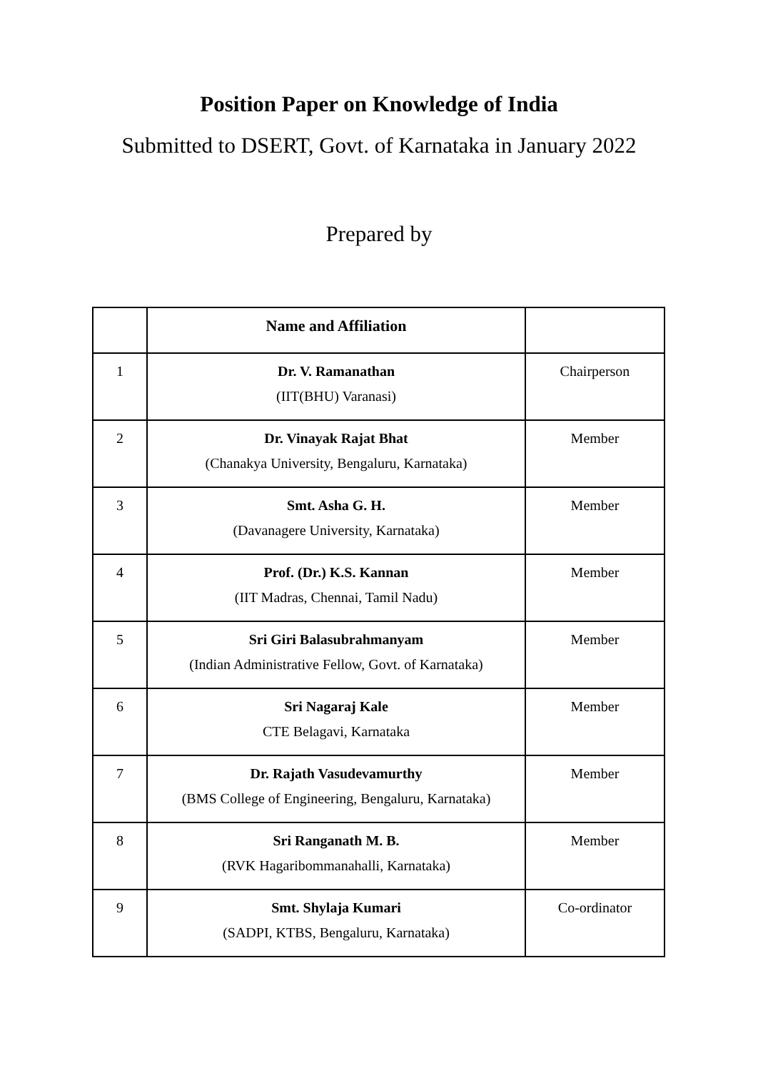Position Paper on Knowledge of India
Submitted to DSERT, Govt. of Karnataka in January 2022
Prepared by
| | Name and Affiliation | |
| --- | --- | --- |
| 1 | Dr. V. Ramanathan (IIT(BHU) Varanasi) | Chairperson |
| 2 | Dr. Vinayak Rajat Bhat (Chanakya University, Bengaluru, Karnataka) | Member |
| 3 | Smt. Asha G. H. (Davanagere University, Karnataka) | Member |
| 4 | Prof. (Dr.) K.S. Kannan (IIT Madras, Chennai, Tamil Nadu) | Member |
| 5 | Sri Giri Balasubrahmanyam (Indian Administrative Fellow, Govt. of Karnataka) | Member |
| 6 | Sri Nagaraj Kale CTE Belagavi, Karnataka | Member |
| 7 | Dr. Rajath Vasudevamurthy (BMS College of Engineering, Bengaluru, Karnataka) | Member |
| 8 | Sri Ranganath M. B. (RVK Hagaribommanahalli, Karnataka) | Member |
| 9 | Smt. Shylaja Kumari (SADPI, KTBS, Bengaluru, Karnataka) | Co-ordinator |